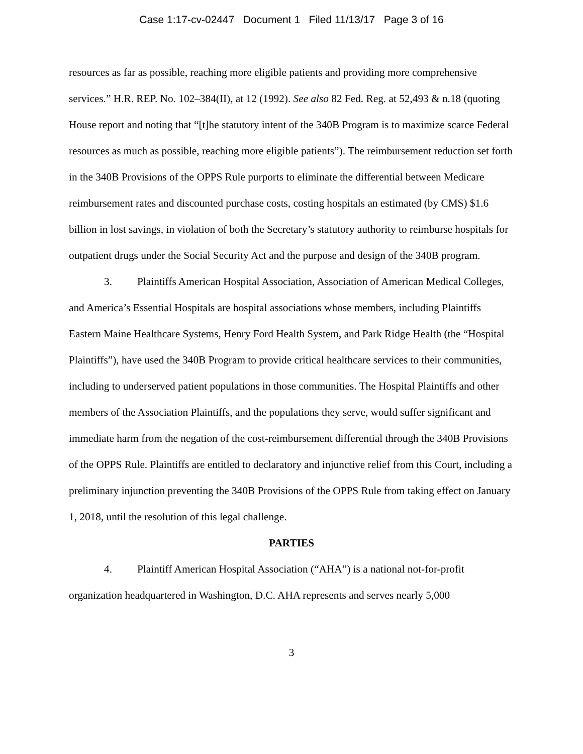Case 1:17-cv-02447 Document 1 Filed 11/13/17 Page 3 of 16
resources as far as possible, reaching more eligible patients and providing more comprehensive services.” H.R. REP. No. 102–384(II), at 12 (1992). See also 82 Fed. Reg. at 52,493 & n.18 (quoting House report and noting that “[t]he statutory intent of the 340B Program is to maximize scarce Federal resources as much as possible, reaching more eligible patients”). The reimbursement reduction set forth in the 340B Provisions of the OPPS Rule purports to eliminate the differential between Medicare reimbursement rates and discounted purchase costs, costing hospitals an estimated (by CMS) $1.6 billion in lost savings, in violation of both the Secretary’s statutory authority to reimburse hospitals for outpatient drugs under the Social Security Act and the purpose and design of the 340B program.
3. Plaintiffs American Hospital Association, Association of American Medical Colleges, and America’s Essential Hospitals are hospital associations whose members, including Plaintiffs Eastern Maine Healthcare Systems, Henry Ford Health System, and Park Ridge Health (the “Hospital Plaintiffs”), have used the 340B Program to provide critical healthcare services to their communities, including to underserved patient populations in those communities. The Hospital Plaintiffs and other members of the Association Plaintiffs, and the populations they serve, would suffer significant and immediate harm from the negation of the cost-reimbursement differential through the 340B Provisions of the OPPS Rule. Plaintiffs are entitled to declaratory and injunctive relief from this Court, including a preliminary injunction preventing the 340B Provisions of the OPPS Rule from taking effect on January 1, 2018, until the resolution of this legal challenge.
PARTIES
4. Plaintiff American Hospital Association (“AHA”) is a national not-for-profit organization headquartered in Washington, D.C. AHA represents and serves nearly 5,000
3